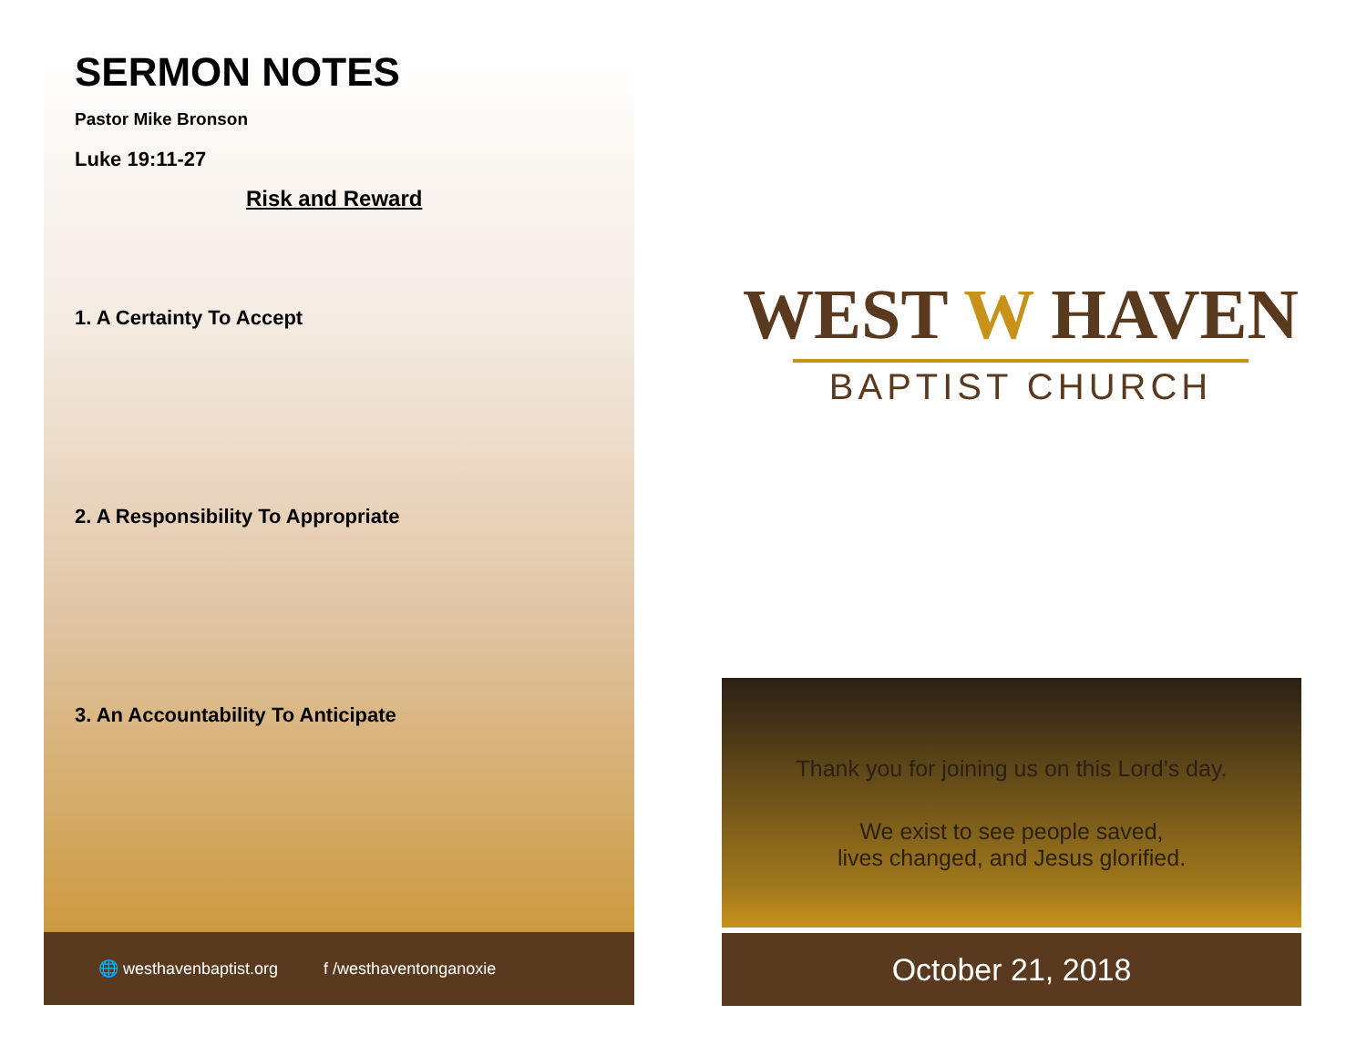SERMON NOTES
Pastor Mike Bronson
Luke 19:11-27
Risk and Reward
1. A Certainty To Accept
2. A Responsibility To Appropriate
3. An Accountability To Anticipate
🌐 westhavenbaptist.org f /westhaventonganoxie
WEST W HAVEN
BAPTIST CHURCH
Thank you for joining us on this Lord’s day.
We exist to see people saved,
lives changed, and Jesus glorified.
October 21, 2018